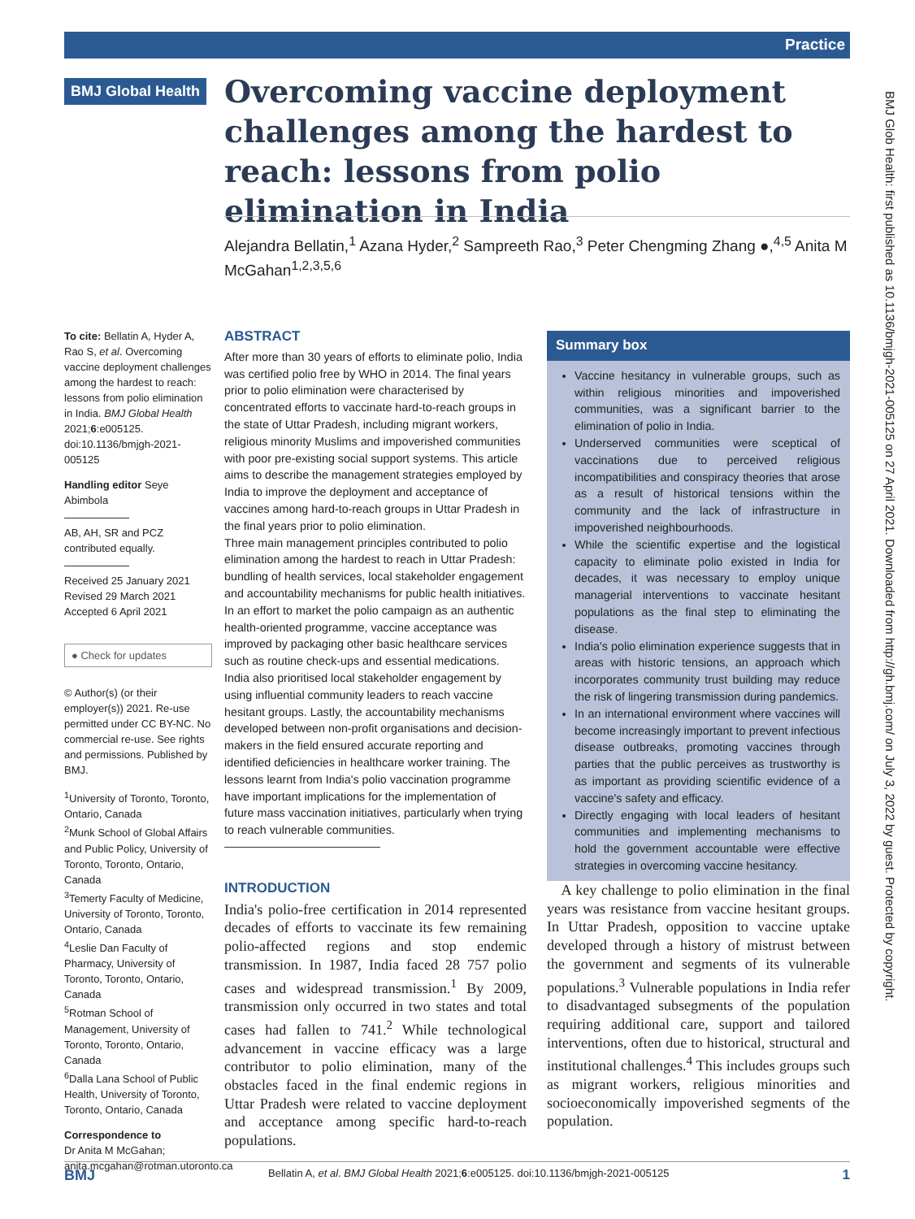Practice
BMJ Global Health
Overcoming vaccine deployment challenges among the hardest to reach: lessons from polio elimination in India
Alejandra Bellatin,<sup>1</sup> Azana Hyder,<sup>2</sup> Sampreeth Rao,<sup>3</sup> Peter Chengming Zhang ●,<sup>4,5</sup> Anita M McGahan<sup>1,2,3,5,6</sup>
To cite: Bellatin A, Hyder A, Rao S, et al. Overcoming vaccine deployment challenges among the hardest to reach: lessons from polio elimination in India. BMJ Global Health 2021;6:e005125. doi:10.1136/bmjgh-2021-005125
Handling editor Seye Abimbola
AB, AH, SR and PCZ contributed equally.
Received 25 January 2021
Revised 29 March 2021
Accepted 6 April 2021
● Check for updates
© Author(s) (or their employer(s)) 2021. Re-use permitted under CC BY-NC. No commercial re-use. See rights and permissions. Published by BMJ.
<sup>1</sup> University of Toronto, Toronto, Ontario, Canada
<sup>2</sup> Munk School of Global Affairs and Public Policy, University of Toronto, Toronto, Ontario, Canada
<sup>3</sup> Temerty Faculty of Medicine, University of Toronto, Toronto, Ontario, Canada
<sup>4</sup> Leslie Dan Faculty of Pharmacy, University of Toronto, Toronto, Ontario, Canada
<sup>5</sup> Rotman School of Management, University of Toronto, Toronto, Ontario, Canada
<sup>6</sup> Dalla Lana School of Public Health, University of Toronto, Toronto, Ontario, Canada
Correspondence to
Dr Anita M McGahan; anita.mcgahan@rotman.utoronto.ca
ABSTRACT
After more than 30 years of efforts to eliminate polio, India was certified polio free by WHO in 2014. The final years prior to polio elimination were characterised by concentrated efforts to vaccinate hard-to-reach groups in the state of Uttar Pradesh, including migrant workers, religious minority Muslims and impoverished communities with poor pre-existing social support systems. This article aims to describe the management strategies employed by India to improve the deployment and acceptance of vaccines among hard-to-reach groups in Uttar Pradesh in the final years prior to polio elimination.
Three main management principles contributed to polio elimination among the hardest to reach in Uttar Pradesh: bundling of health services, local stakeholder engagement and accountability mechanisms for public health initiatives. In an effort to market the polio campaign as an authentic health-oriented programme, vaccine acceptance was improved by packaging other basic healthcare services such as routine check-ups and essential medications. India also prioritised local stakeholder engagement by using influential community leaders to reach vaccine hesitant groups. Lastly, the accountability mechanisms developed between non-profit organisations and decision-makers in the field ensured accurate reporting and identified deficiencies in healthcare worker training. The lessons learnt from India's polio vaccination programme have important implications for the implementation of future mass vaccination initiatives, particularly when trying to reach vulnerable communities.
INTRODUCTION
India's polio-free certification in 2014 represented decades of efforts to vaccinate its few remaining polio-affected regions and stop endemic transmission. In 1987, India faced 28 757 polio cases and widespread transmission.<sup>1</sup> By 2009, transmission only occurred in two states and total cases had fallen to 741.<sup>2</sup> While technological advancement in vaccine efficacy was a large contributor to polio elimination, many of the obstacles faced in the final endemic regions in Uttar Pradesh were related to vaccine deployment and acceptance among specific hard-to-reach populations.
Summary box
Vaccine hesitancy in vulnerable groups, such as within religious minorities and impoverished communities, was a significant barrier to the elimination of polio in India.
Underserved communities were sceptical of vaccinations due to perceived religious incompatibilities and conspiracy theories that arose as a result of historical tensions within the community and the lack of infrastructure in impoverished neighbourhoods.
While the scientific expertise and the logistical capacity to eliminate polio existed in India for decades, it was necessary to employ unique managerial interventions to vaccinate hesitant populations as the final step to eliminating the disease.
India's polio elimination experience suggests that in areas with historic tensions, an approach which incorporates community trust building may reduce the risk of lingering transmission during pandemics.
In an international environment where vaccines will become increasingly important to prevent infectious disease outbreaks, promoting vaccines through parties that the public perceives as trustworthy is as important as providing scientific evidence of a vaccine's safety and efficacy.
Directly engaging with local leaders of hesitant communities and implementing mechanisms to hold the government accountable were effective strategies in overcoming vaccine hesitancy.
A key challenge to polio elimination in the final years was resistance from vaccine hesitant groups. In Uttar Pradesh, opposition to vaccine uptake developed through a history of mistrust between the government and segments of its vulnerable populations.<sup>3</sup> Vulnerable populations in India refer to disadvantaged subsegments of the population requiring additional care, support and tailored interventions, often due to historical, structural and institutional challenges.<sup>4</sup> This includes groups such as migrant workers, religious minorities and socioeconomically impoverished segments of the population.
BMJ Bellatin A, et al. BMJ Global Health 2021;6:e005125. doi:10.1136/bmjgh-2021-005125 1
BMJ Glob Health: first published as 10.1136/bmjgh-2021-005125 on 27 April 2021. Downloaded from http://gh.bmj.com/ on July 3, 2022 by guest. Protected by copyright.